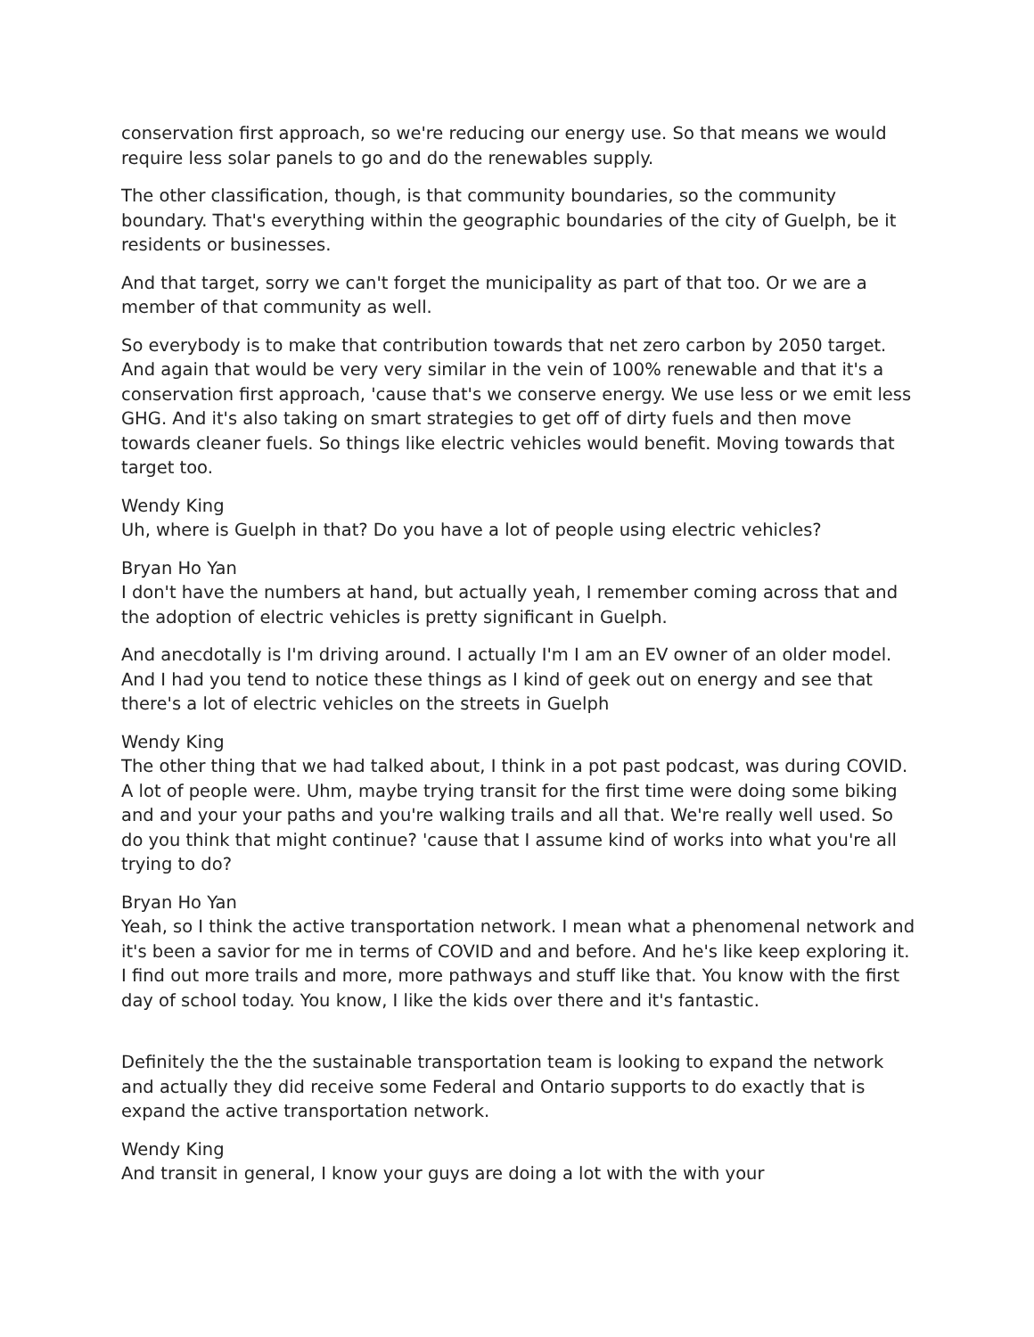conservation first approach, so we're reducing our energy use. So that means we would require less solar panels to go and do the renewables supply.
The other classification, though, is that community boundaries, so the community boundary. That's everything within the geographic boundaries of the city of Guelph, be it residents or businesses.
And that target, sorry we can't forget the municipality as part of that too. Or we are a member of that community as well.
So everybody is to make that contribution towards that net zero carbon by 2050 target. And again that would be very very similar in the vein of 100% renewable and that it's a conservation first approach, 'cause that's we conserve energy. We use less or we emit less GHG. And it's also taking on smart strategies to get off of dirty fuels and then move towards cleaner fuels. So things like electric vehicles would benefit. Moving towards that target too.
Wendy King
Uh, where is Guelph in that? Do you have a lot of people using electric vehicles?
Bryan Ho Yan
I don't have the numbers at hand, but actually yeah, I remember coming across that and the adoption of electric vehicles is pretty significant in Guelph.
And anecdotally is I'm driving around. I actually I'm I am an EV owner of an older model. And I had you tend to notice these things as I kind of geek out on energy and see that there's a lot of electric vehicles on the streets in Guelph
Wendy King
The other thing that we had talked about, I think in a pot past podcast, was during COVID. A lot of people were. Uhm, maybe trying transit for the first time were doing some biking and and your your paths and you're walking trails and all that. We're really well used. So do you think that might continue? 'cause that I assume kind of works into what you're all trying to do?
Bryan Ho Yan
Yeah, so I think the active transportation network. I mean what a phenomenal network and it's been a savior for me in terms of COVID and and before. And he's like keep exploring it. I find out more trails and more, more pathways and stuff like that. You know with the first day of school today. You know, I like the kids over there and it's fantastic.
Definitely the the the sustainable transportation team is looking to expand the network and actually they did receive some Federal and Ontario supports to do exactly that is expand the active transportation network.
Wendy King
And transit in general, I know your guys are doing a lot with the with your